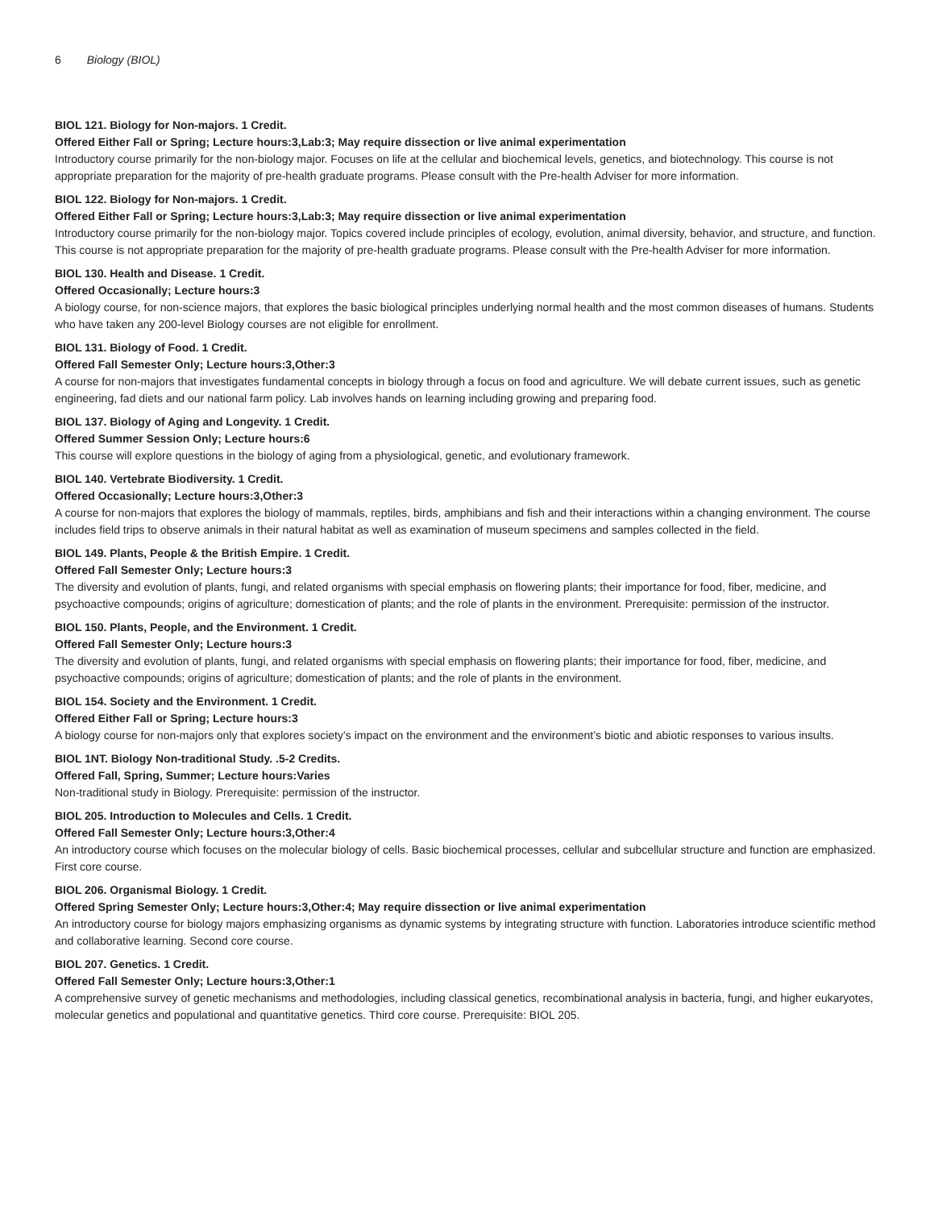6 Biology (BIOL)
BIOL 121. Biology for Non-majors. 1 Credit.
Offered Either Fall or Spring; Lecture hours:3,Lab:3; May require dissection or live animal experimentation
Introductory course primarily for the non-biology major. Focuses on life at the cellular and biochemical levels, genetics, and biotechnology. This course is not appropriate preparation for the majority of pre-health graduate programs. Please consult with the Pre-health Adviser for more information.
BIOL 122. Biology for Non-majors. 1 Credit.
Offered Either Fall or Spring; Lecture hours:3,Lab:3; May require dissection or live animal experimentation
Introductory course primarily for the non-biology major. Topics covered include principles of ecology, evolution, animal diversity, behavior, and structure, and function. This course is not appropriate preparation for the majority of pre-health graduate programs. Please consult with the Pre-health Adviser for more information.
BIOL 130. Health and Disease. 1 Credit.
Offered Occasionally; Lecture hours:3
A biology course, for non-science majors, that explores the basic biological principles underlying normal health and the most common diseases of humans. Students who have taken any 200-level Biology courses are not eligible for enrollment.
BIOL 131. Biology of Food. 1 Credit.
Offered Fall Semester Only; Lecture hours:3,Other:3
A course for non-majors that investigates fundamental concepts in biology through a focus on food and agriculture. We will debate current issues, such as genetic engineering, fad diets and our national farm policy. Lab involves hands on learning including growing and preparing food.
BIOL 137. Biology of Aging and Longevity. 1 Credit.
Offered Summer Session Only; Lecture hours:6
This course will explore questions in the biology of aging from a physiological, genetic, and evolutionary framework.
BIOL 140. Vertebrate Biodiversity. 1 Credit.
Offered Occasionally; Lecture hours:3,Other:3
A course for non-majors that explores the biology of mammals, reptiles, birds, amphibians and fish and their interactions within a changing environment. The course includes field trips to observe animals in their natural habitat as well as examination of museum specimens and samples collected in the field.
BIOL 149. Plants, People & the British Empire. 1 Credit.
Offered Fall Semester Only; Lecture hours:3
The diversity and evolution of plants, fungi, and related organisms with special emphasis on flowering plants; their importance for food, fiber, medicine, and psychoactive compounds; origins of agriculture; domestication of plants; and the role of plants in the environment. Prerequisite: permission of the instructor.
BIOL 150. Plants, People, and the Environment. 1 Credit.
Offered Fall Semester Only; Lecture hours:3
The diversity and evolution of plants, fungi, and related organisms with special emphasis on flowering plants; their importance for food, fiber, medicine, and psychoactive compounds; origins of agriculture; domestication of plants; and the role of plants in the environment.
BIOL 154. Society and the Environment. 1 Credit.
Offered Either Fall or Spring; Lecture hours:3
A biology course for non-majors only that explores society’s impact on the environment and the environment’s biotic and abiotic responses to various insults.
BIOL 1NT. Biology Non-traditional Study. .5-2 Credits.
Offered Fall, Spring, Summer; Lecture hours:Varies
Non-traditional study in Biology. Prerequisite: permission of the instructor.
BIOL 205. Introduction to Molecules and Cells. 1 Credit.
Offered Fall Semester Only; Lecture hours:3,Other:4
An introductory course which focuses on the molecular biology of cells. Basic biochemical processes, cellular and subcellular structure and function are emphasized. First core course.
BIOL 206. Organismal Biology. 1 Credit.
Offered Spring Semester Only; Lecture hours:3,Other:4; May require dissection or live animal experimentation
An introductory course for biology majors emphasizing organisms as dynamic systems by integrating structure with function. Laboratories introduce scientific method and collaborative learning. Second core course.
BIOL 207. Genetics. 1 Credit.
Offered Fall Semester Only; Lecture hours:3,Other:1
A comprehensive survey of genetic mechanisms and methodologies, including classical genetics, recombinational analysis in bacteria, fungi, and higher eukaryotes, molecular genetics and populational and quantitative genetics. Third core course. Prerequisite: BIOL 205.